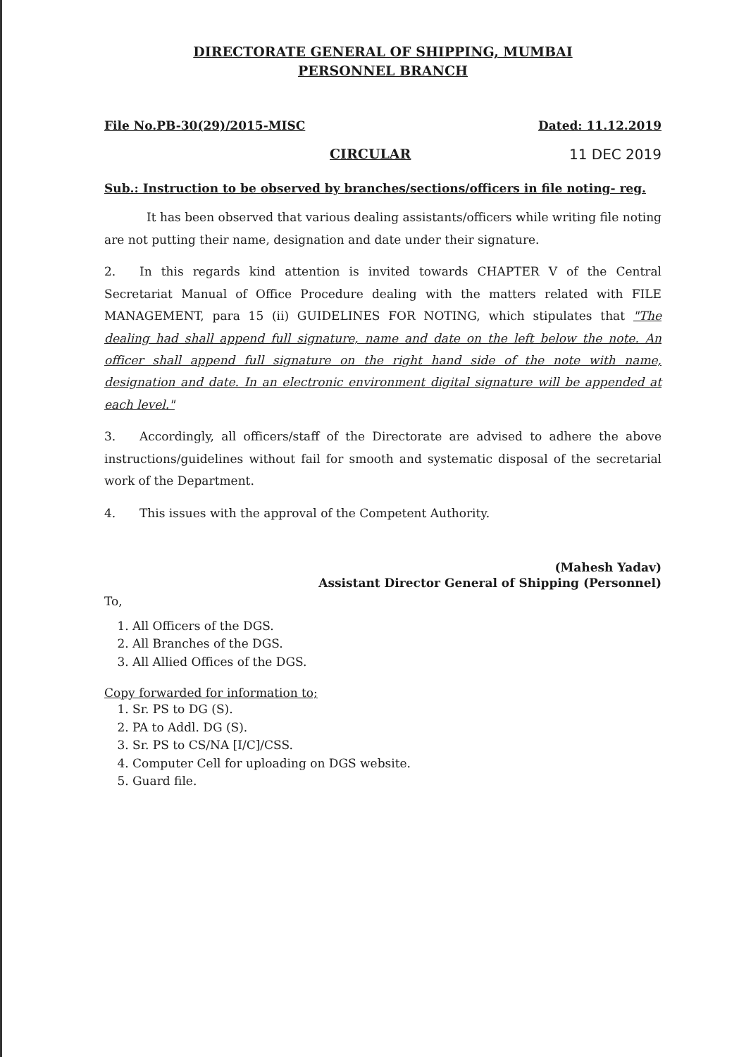DIRECTORATE GENERAL OF SHIPPING, MUMBAI
PERSONNEL BRANCH
File No.PB-30(29)/2015-MISC Dated: 11.12.2019
CIRCULAR 11 DEC 2019
Sub.: Instruction to be observed by branches/sections/officers in file noting- reg.
It has been observed that various dealing assistants/officers while writing file noting are not putting their name, designation and date under their signature.
2. In this regards kind attention is invited towards CHAPTER V of the Central Secretariat Manual of Office Procedure dealing with the matters related with FILE MANAGEMENT, para 15 (ii) GUIDELINES FOR NOTING, which stipulates that "The dealing had shall append full signature, name and date on the left below the note. An officer shall append full signature on the right hand side of the note with name, designation and date. In an electronic environment digital signature will be appended at each level."
3. Accordingly, all officers/staff of the Directorate are advised to adhere the above instructions/guidelines without fail for smooth and systematic disposal of the secretarial work of the Department.
4. This issues with the approval of the Competent Authority.
(Mahesh Yadav)
Assistant Director General of Shipping (Personnel)
To,
1. All Officers of the DGS.
2. All Branches of the DGS.
3. All Allied Offices of the DGS.
Copy forwarded for information to;
1. Sr. PS to DG (S).
2. PA to Addl. DG (S).
3. Sr. PS to CS/NA [I/C]/CSS.
4. Computer Cell for uploading on DGS website.
5. Guard file.